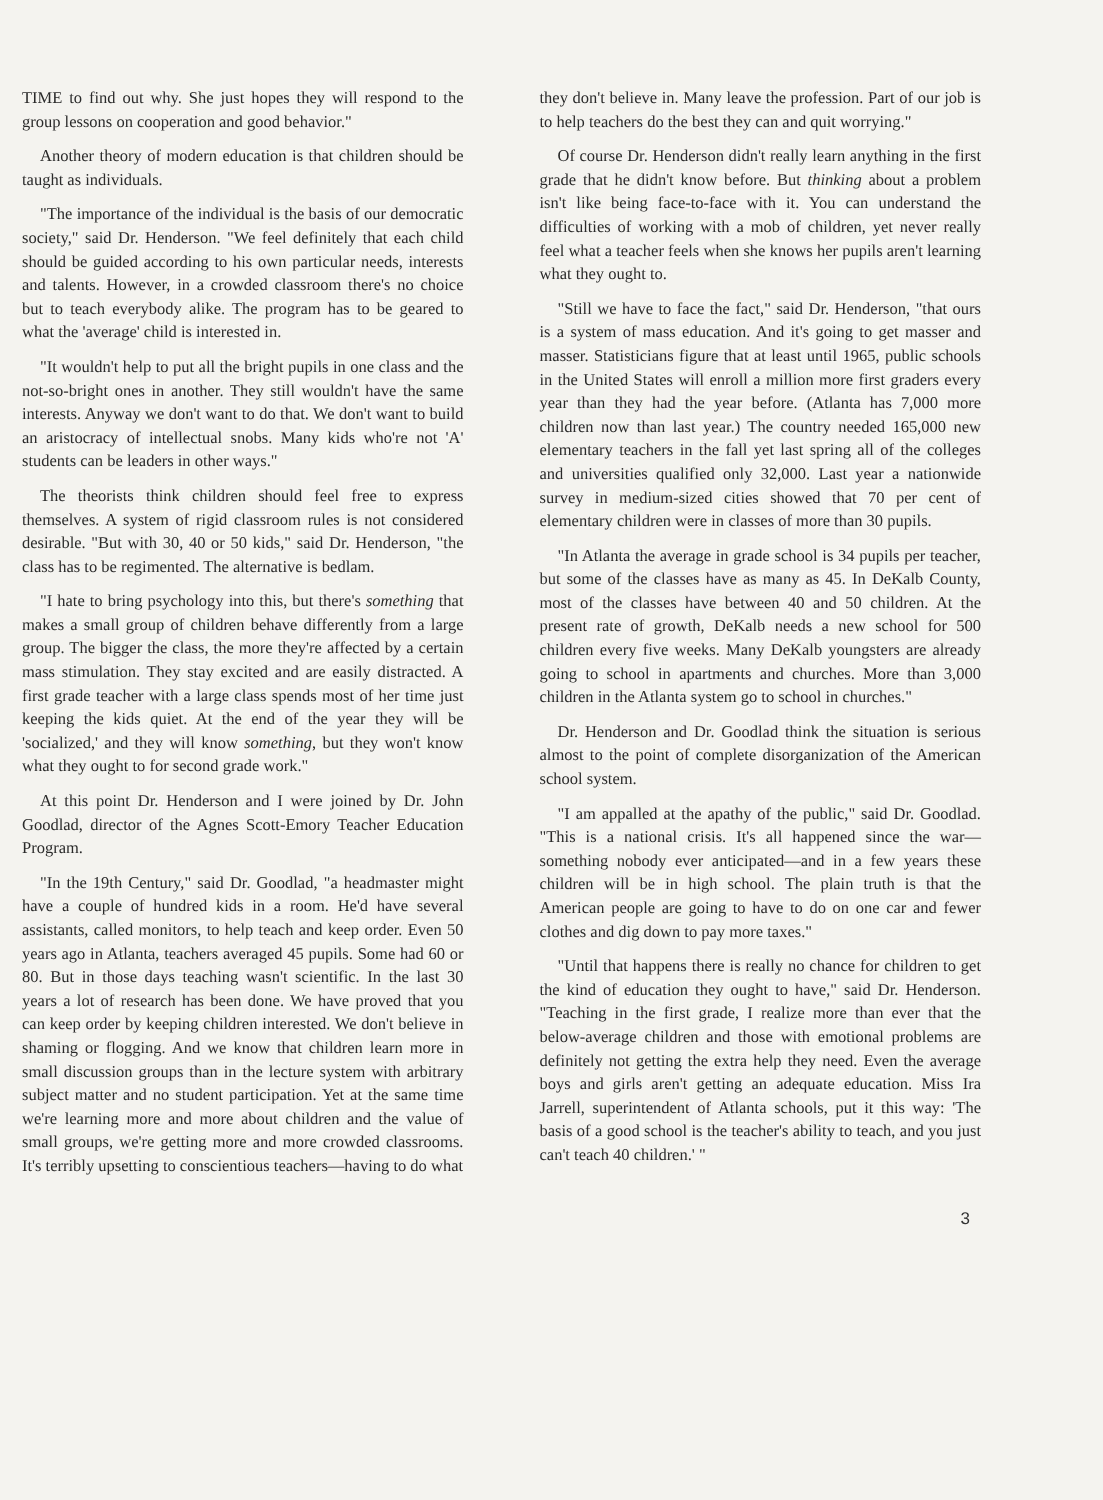TIME to find out why. She just hopes they will respond to the group lessons on cooperation and good behavior."
Another theory of modern education is that children should be taught as individuals.
"The importance of the individual is the basis of our democratic society," said Dr. Henderson. "We feel definitely that each child should be guided according to his own particular needs, interests and talents. However, in a crowded classroom there's no choice but to teach everybody alike. The program has to be geared to what the 'average' child is interested in.
"It wouldn't help to put all the bright pupils in one class and the not-so-bright ones in another. They still wouldn't have the same interests. Anyway we don't want to do that. We don't want to build an aristocracy of intellectual snobs. Many kids who're not 'A' students can be leaders in other ways."
The theorists think children should feel free to express themselves. A system of rigid classroom rules is not considered desirable. "But with 30, 40 or 50 kids," said Dr. Henderson, "the class has to be regimented. The alternative is bedlam.
"I hate to bring psychology into this, but there's something that makes a small group of children behave differently from a large group. The bigger the class, the more they're affected by a certain mass stimulation. They stay excited and are easily distracted. A first grade teacher with a large class spends most of her time just keeping the kids quiet. At the end of the year they will be 'socialized,' and they will know something, but they won't know what they ought to for second grade work."
At this point Dr. Henderson and I were joined by Dr. John Goodlad, director of the Agnes Scott-Emory Teacher Education Program.
"In the 19th Century," said Dr. Goodlad, "a headmaster might have a couple of hundred kids in a room. He'd have several assistants, called monitors, to help teach and keep order. Even 50 years ago in Atlanta, teachers averaged 45 pupils. Some had 60 or 80. But in those days teaching wasn't scientific. In the last 30 years a lot of research has been done. We have proved that you can keep order by keeping children interested. We don't believe in shaming or flogging. And we know that children learn more in small discussion groups than in the lecture system with arbitrary subject matter and no student participation. Yet at the same time we're learning more and more about children and the value of small groups, we're getting more and more crowded classrooms. It's terribly upsetting to conscientious teachers—having to do what
they don't believe in. Many leave the profession. Part of our job is to help teachers do the best they can and quit worrying."
Of course Dr. Henderson didn't really learn anything in the first grade that he didn't know before. But thinking about a problem isn't like being face-to-face with it. You can understand the difficulties of working with a mob of children, yet never really feel what a teacher feels when she knows her pupils aren't learning what they ought to.
"Still we have to face the fact," said Dr. Henderson, "that ours is a system of mass education. And it's going to get masser and masser. Statisticians figure that at least until 1965, public schools in the United States will enroll a million more first graders every year than they had the year before. (Atlanta has 7,000 more children now than last year.) The country needed 165,000 new elementary teachers in the fall yet last spring all of the colleges and universities qualified only 32,000. Last year a nationwide survey in medium-sized cities showed that 70 per cent of elementary children were in classes of more than 30 pupils.
"In Atlanta the average in grade school is 34 pupils per teacher, but some of the classes have as many as 45. In DeKalb County, most of the classes have between 40 and 50 children. At the present rate of growth, DeKalb needs a new school for 500 children every five weeks. Many DeKalb youngsters are already going to school in apartments and churches. More than 3,000 children in the Atlanta system go to school in churches."
Dr. Henderson and Dr. Goodlad think the situation is serious almost to the point of complete disorganization of the American school system.
"I am appalled at the apathy of the public," said Dr. Goodlad. "This is a national crisis. It's all happened since the war—something nobody ever anticipated—and in a few years these children will be in high school. The plain truth is that the American people are going to have to do on one car and fewer clothes and dig down to pay more taxes."
"Until that happens there is really no chance for children to get the kind of education they ought to have," said Dr. Henderson. "Teaching in the first grade, I realize more than ever that the below-average children and those with emotional problems are definitely not getting the extra help they need. Even the average boys and girls aren't getting an adequate education. Miss Ira Jarrell, superintendent of Atlanta schools, put it this way: 'The basis of a good school is the teacher's ability to teach, and you just can't teach 40 children.' "
3